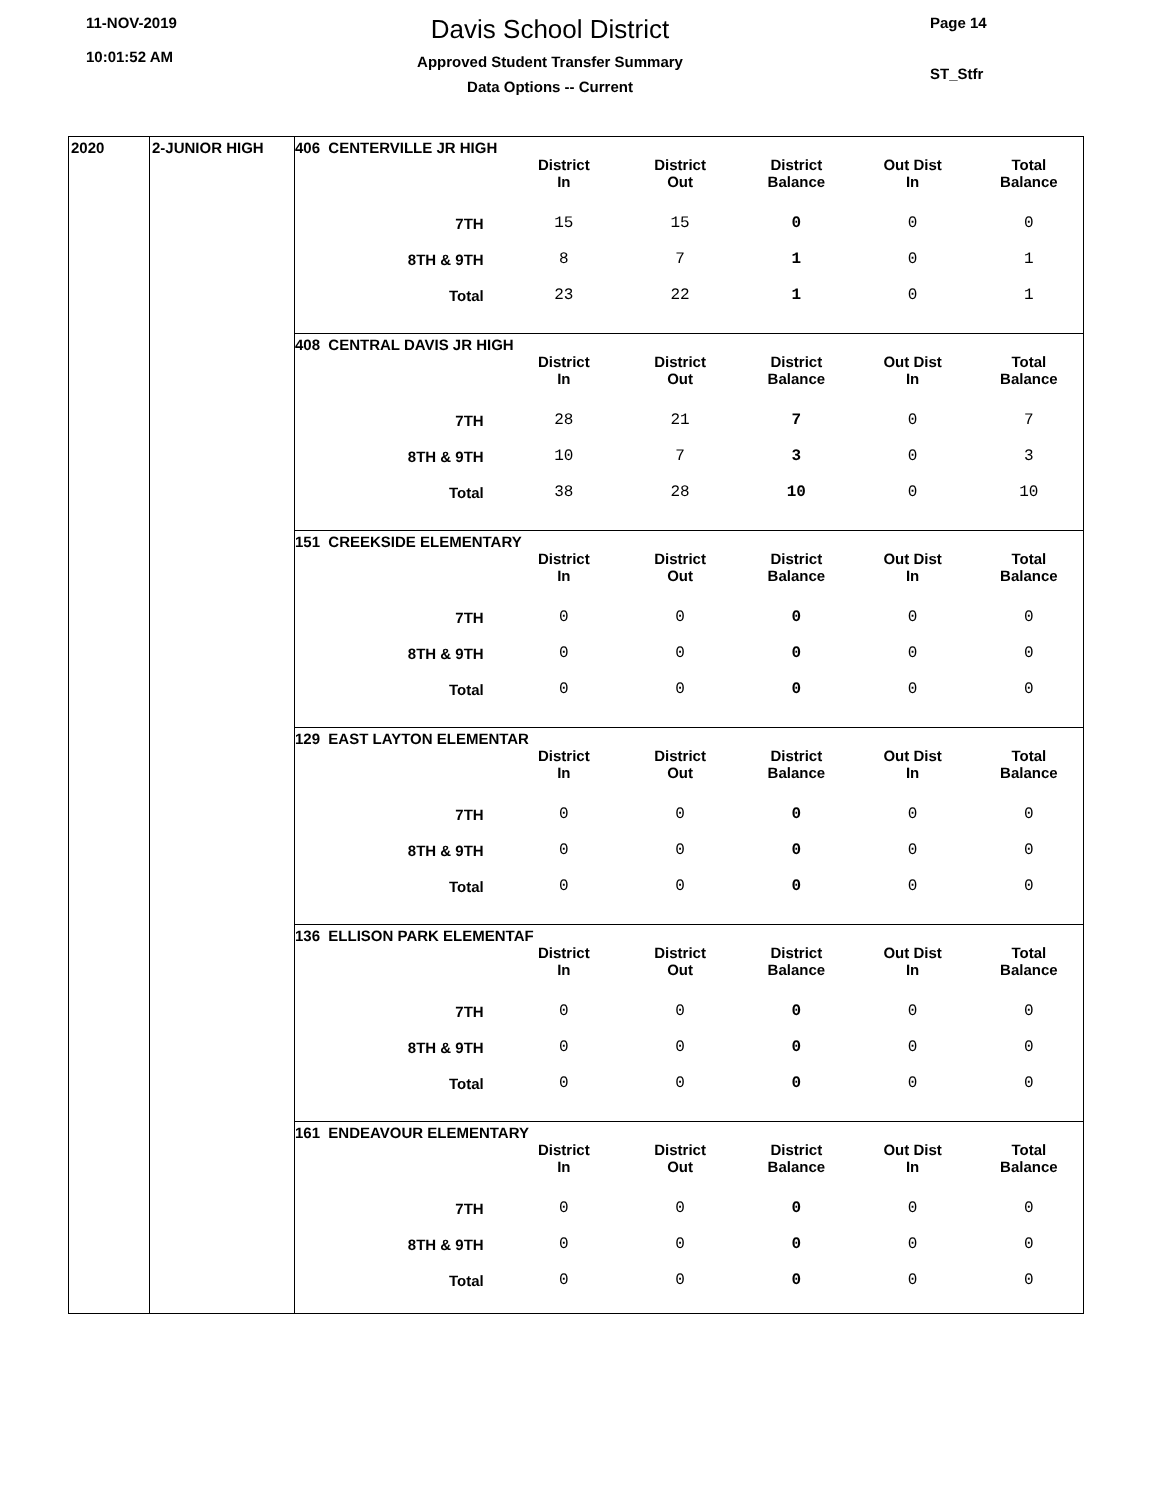11-NOV-2019
10:01:52 AM
Davis School District
Approved Student Transfer Summary
Data Options -- Current
Page 14
ST_Stfr
2020 2-JUNIOR HIGH
406 CENTERVILLE JR HIGH
| | District In | District Out | District Balance | Out Dist In | Total Balance |
| 7TH | 15 | 15 | 0 | 0 | 0 |
| 8TH & 9TH | 8 | 7 | 1 | 0 | 1 |
| Total | 23 | 22 | 1 | 0 | 1 |
408 CENTRAL DAVIS JR HIGH
| | District In | District Out | District Balance | Out Dist In | Total Balance |
| 7TH | 28 | 21 | 7 | 0 | 7 |
| 8TH & 9TH | 10 | 7 | 3 | 0 | 3 |
| Total | 38 | 28 | 10 | 0 | 10 |
151 CREEKSIDE ELEMENTARY
| | District In | District Out | District Balance | Out Dist In | Total Balance |
| 7TH | 0 | 0 | 0 | 0 | 0 |
| 8TH & 9TH | 0 | 0 | 0 | 0 | 0 |
| Total | 0 | 0 | 0 | 0 | 0 |
129 EAST LAYTON ELEMENTAR
| | District In | District Out | District Balance | Out Dist In | Total Balance |
| 7TH | 0 | 0 | 0 | 0 | 0 |
| 8TH & 9TH | 0 | 0 | 0 | 0 | 0 |
| Total | 0 | 0 | 0 | 0 | 0 |
136 ELLISON PARK ELEMENTAF
| | District In | District Out | District Balance | Out Dist In | Total Balance |
| 7TH | 0 | 0 | 0 | 0 | 0 |
| 8TH & 9TH | 0 | 0 | 0 | 0 | 0 |
| Total | 0 | 0 | 0 | 0 | 0 |
161 ENDEAVOUR ELEMENTARY
| | District In | District Out | District Balance | Out Dist In | Total Balance |
| 7TH | 0 | 0 | 0 | 0 | 0 |
| 8TH & 9TH | 0 | 0 | 0 | 0 | 0 |
| Total | 0 | 0 | 0 | 0 | 0 |